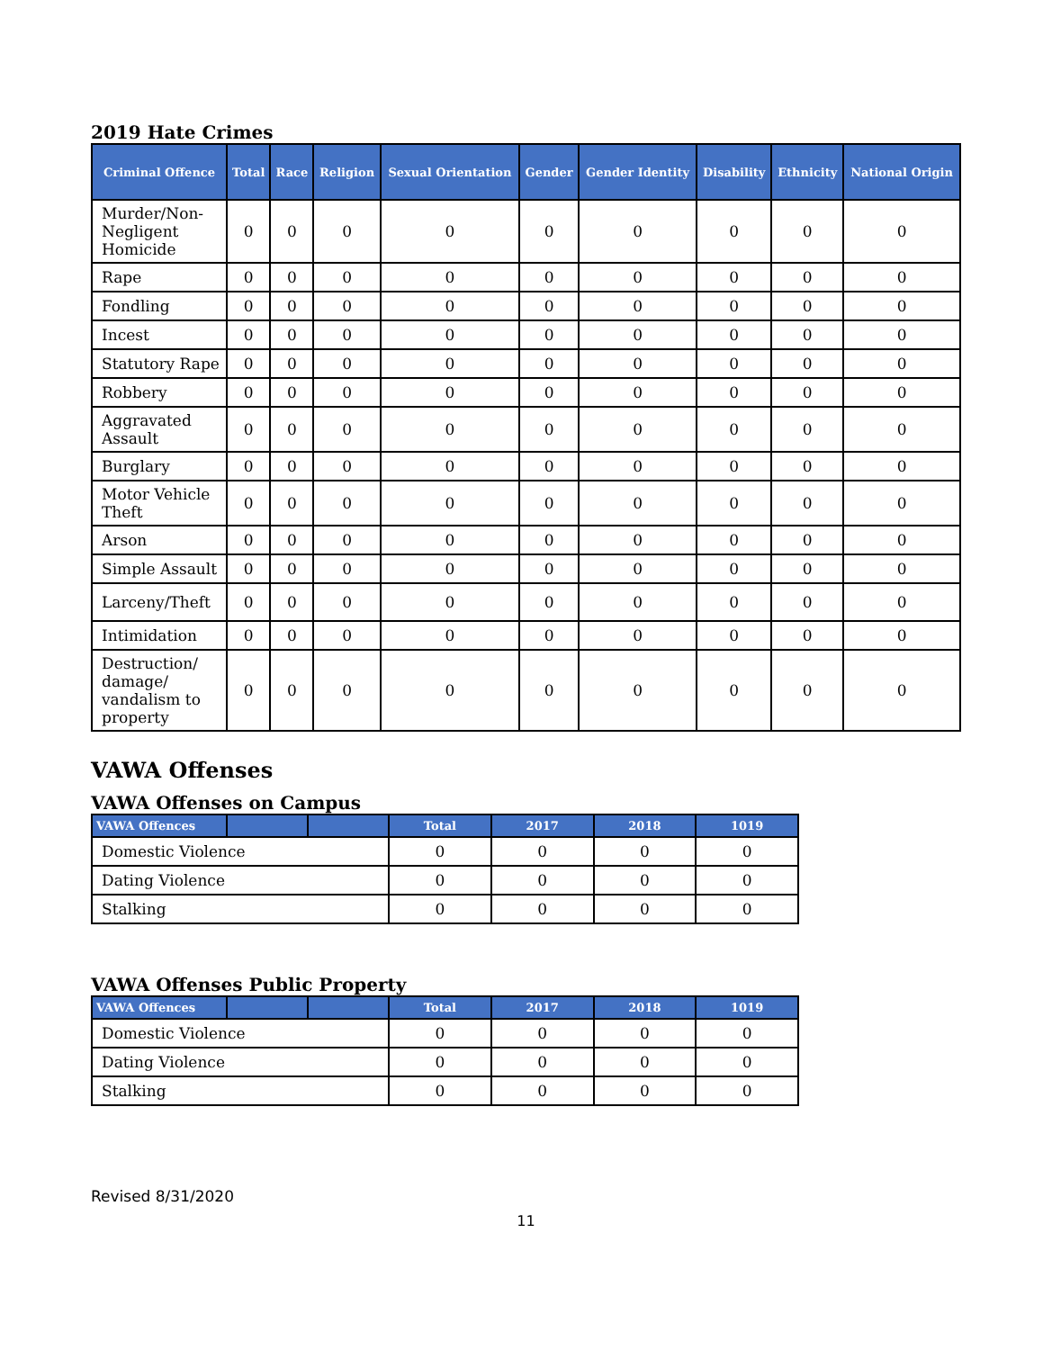2019 Hate Crimes
| Criminal Offence | Total | Race | Religion | Sexual Orientation | Gender | Gender Identity | Disability | Ethnicity | National Origin |
| --- | --- | --- | --- | --- | --- | --- | --- | --- | --- |
| Murder/Non-Negligent Homicide | 0 | 0 | 0 | 0 | 0 | 0 | 0 | 0 | 0 |
| Rape | 0 | 0 | 0 | 0 | 0 | 0 | 0 | 0 | 0 |
| Fondling | 0 | 0 | 0 | 0 | 0 | 0 | 0 | 0 | 0 |
| Incest | 0 | 0 | 0 | 0 | 0 | 0 | 0 | 0 | 0 |
| Statutory Rape | 0 | 0 | 0 | 0 | 0 | 0 | 0 | 0 | 0 |
| Robbery | 0 | 0 | 0 | 0 | 0 | 0 | 0 | 0 | 0 |
| Aggravated Assault | 0 | 0 | 0 | 0 | 0 | 0 | 0 | 0 | 0 |
| Burglary | 0 | 0 | 0 | 0 | 0 | 0 | 0 | 0 | 0 |
| Motor Vehicle Theft | 0 | 0 | 0 | 0 | 0 | 0 | 0 | 0 | 0 |
| Arson | 0 | 0 | 0 | 0 | 0 | 0 | 0 | 0 | 0 |
| Simple Assault | 0 | 0 | 0 | 0 | 0 | 0 | 0 | 0 | 0 |
| Larceny/Theft | 0 | 0 | 0 | 0 | 0 | 0 | 0 | 0 | 0 |
| Intimidation | 0 | 0 | 0 | 0 | 0 | 0 | 0 | 0 | 0 |
| Destruction/ damage/ vandalism to property | 0 | 0 | 0 | 0 | 0 | 0 | 0 | 0 | 0 |
VAWA Offenses
VAWA Offenses on Campus
| VAWA Offences | | | Total | 2017 | 2018 | 1019 |
| --- | --- | --- | --- | --- | --- | --- |
| Domestic Violence | | | 0 | 0 | 0 | 0 |
| Dating Violence | | | 0 | 0 | 0 | 0 |
| Stalking | | | 0 | 0 | 0 | 0 |
VAWA Offenses Public Property
| VAWA Offences | | | Total | 2017 | 2018 | 1019 |
| --- | --- | --- | --- | --- | --- | --- |
| Domestic Violence | | | 0 | 0 | 0 | 0 |
| Dating Violence | | | 0 | 0 | 0 | 0 |
| Stalking | | | 0 | 0 | 0 | 0 |
Revised 8/31/2020
11